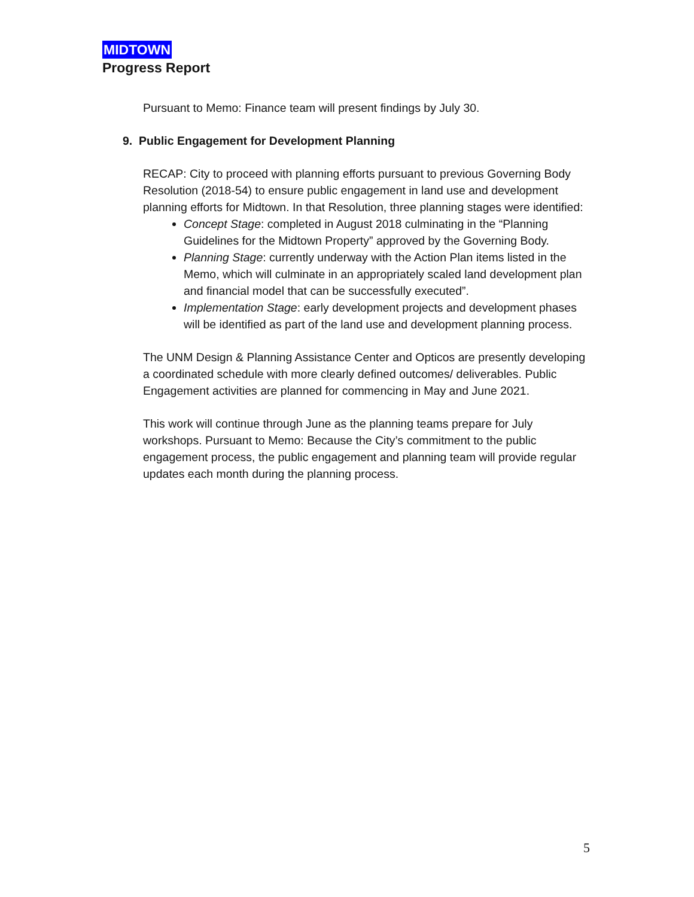MIDTOWN
Progress Report
Pursuant to Memo: Finance team will present findings by July 30.
9. Public Engagement for Development Planning
RECAP: City to proceed with planning efforts pursuant to previous Governing Body Resolution (2018-54) to ensure public engagement in land use and development planning efforts for Midtown. In that Resolution, three planning stages were identified:
Concept Stage: completed in August 2018 culminating in the “Planning Guidelines for the Midtown Property” approved by the Governing Body.
Planning Stage: currently underway with the Action Plan items listed in the Memo, which will culminate in an appropriately scaled land development plan and financial model that can be successfully executed”.
Implementation Stage: early development projects and development phases will be identified as part of the land use and development planning process.
The UNM Design & Planning Assistance Center and Opticos are presently developing a coordinated schedule with more clearly defined outcomes/ deliverables. Public Engagement activities are planned for commencing in May and June 2021.
This work will continue through June as the planning teams prepare for July workshops. Pursuant to Memo: Because the City’s commitment to the public engagement process, the public engagement and planning team will provide regular updates each month during the planning process.
5